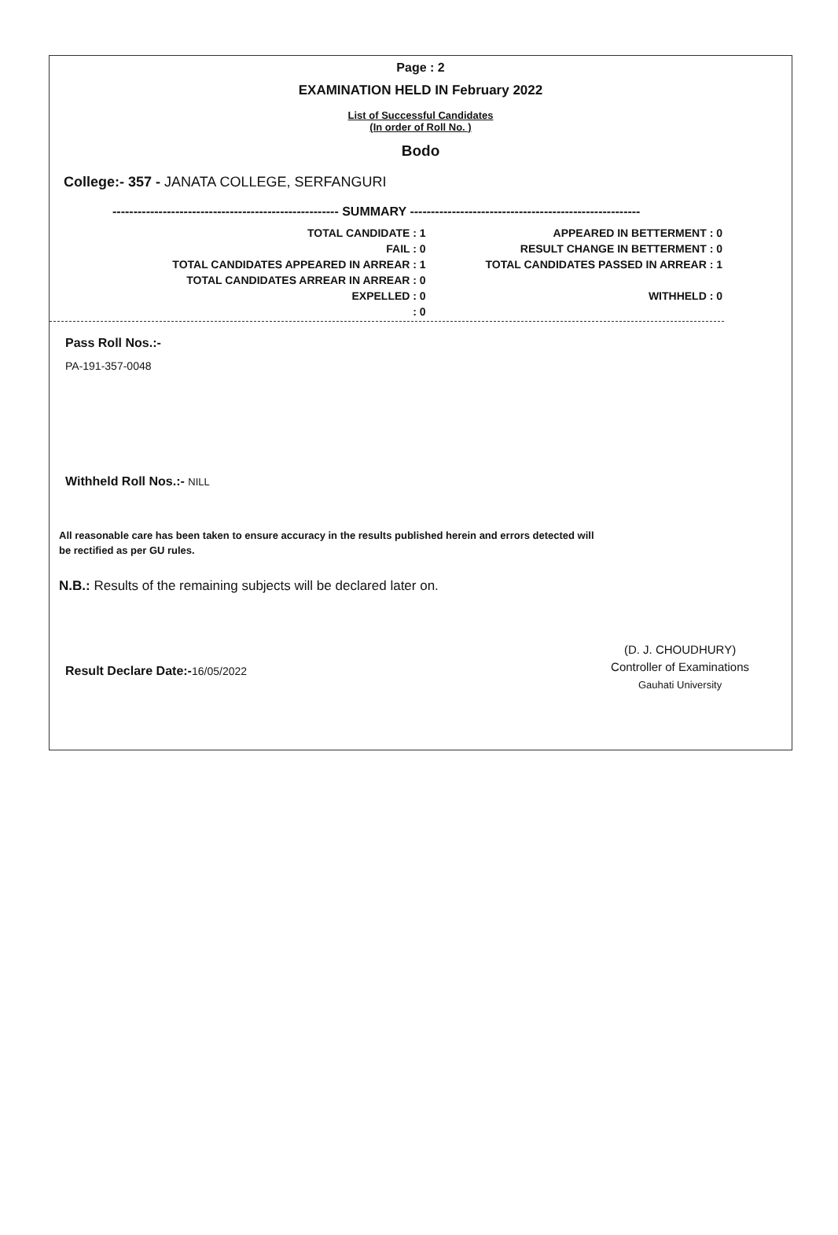Page : 2
EXAMINATION HELD IN February 2022
List of Successful Candidates
(In order of Roll No. )
Bodo
College:- 357 - JANATA COLLEGE, SERFANGURI
------------------------------------------------------ SUMMARY -------------------------------------------------------
| TOTAL CANDIDATE : 1 | APPEARED IN BETTERMENT : 0 |
| FAIL : 0 | RESULT CHANGE IN BETTERMENT : 0 |
| TOTAL CANDIDATES APPEARED IN ARREAR : 1 | TOTAL CANDIDATES PASSED IN ARREAR : 1 |
| TOTAL CANDIDATES ARREAR IN ARREAR : 0 | |
| EXPELLED : 0 | WITHHELD : 0 |
| : 0 | |
Pass Roll Nos.:-
PA-191-357-0048
Withheld Roll Nos.:- NILL
All reasonable care has been taken to ensure accuracy in the results published herein and errors detected will
be rectified as per GU rules.
N.B.: Results of the remaining subjects will be declared later on.
Result Declare Date:-16/05/2022
(D. J. CHOUDHURY)
Controller of Examinations
Gauhati University